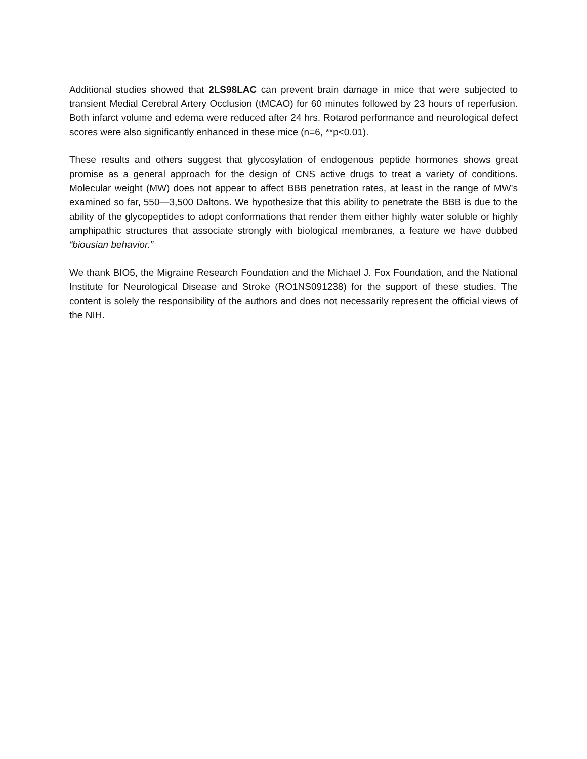Additional studies showed that 2LS98LAC can prevent brain damage in mice that were subjected to transient Medial Cerebral Artery Occlusion (tMCAO) for 60 minutes followed by 23 hours of reperfusion. Both infarct volume and edema were reduced after 24 hrs. Rotarod performance and neurological defect scores were also significantly enhanced in these mice (n=6, **p<0.01).
These results and others suggest that glycosylation of endogenous peptide hormones shows great promise as a general approach for the design of CNS active drugs to treat a variety of conditions. Molecular weight (MW) does not appear to affect BBB penetration rates, at least in the range of MW’s examined so far, 550—3,500 Daltons. We hypothesize that this ability to penetrate the BBB is due to the ability of the glycopeptides to adopt conformations that render them either highly water soluble or highly amphipathic structures that associate strongly with biological membranes, a feature we have dubbed “biousian behavior.”
We thank BIO5, the Migraine Research Foundation and the Michael J. Fox Foundation, and the National Institute for Neurological Disease and Stroke (RO1NS091238) for the support of these studies. The content is solely the responsibility of the authors and does not necessarily represent the official views of the NIH.